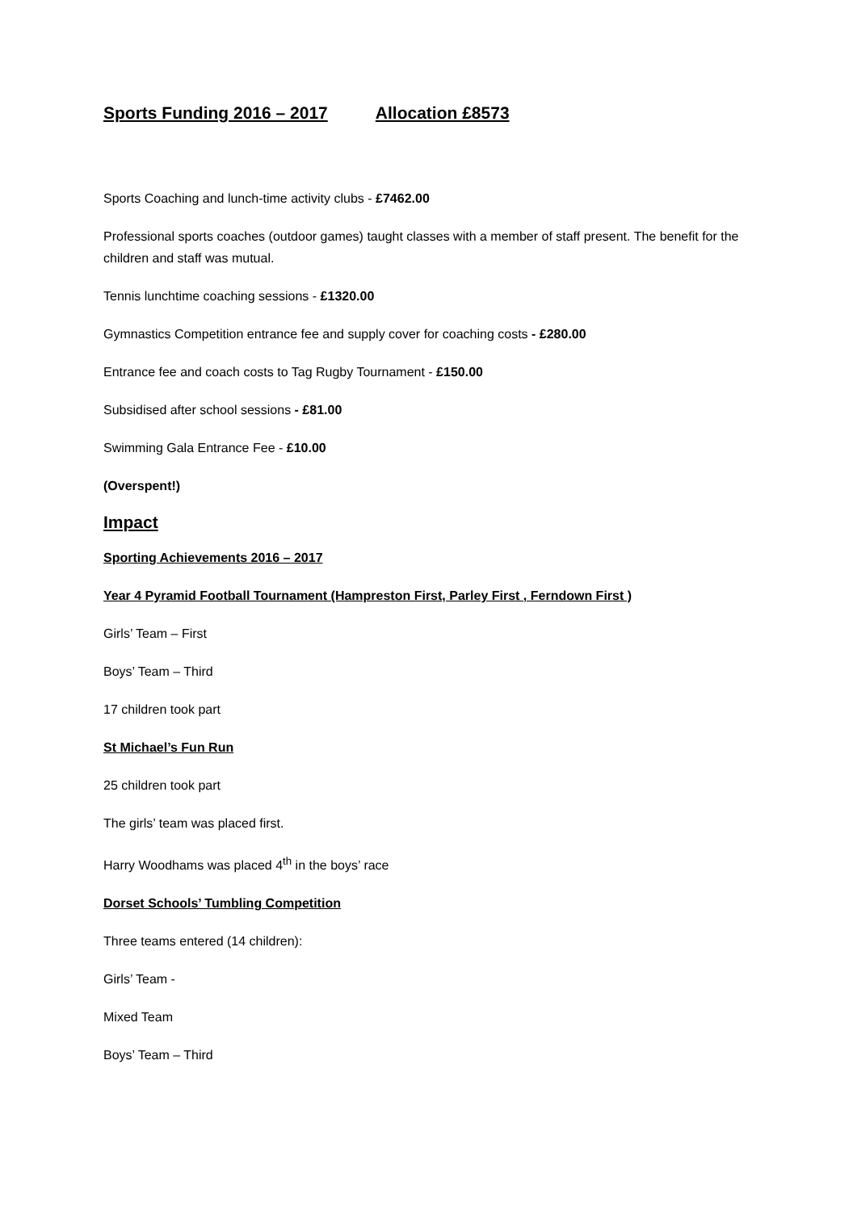Sports Funding 2016 – 2017 Allocation £8573
Sports Coaching and lunch-time activity clubs - £7462.00
Professional sports coaches (outdoor games) taught classes with a member of staff present. The benefit for the children and staff was mutual.
Tennis lunchtime coaching sessions - £1320.00
Gymnastics Competition entrance fee and supply cover for coaching costs - £280.00
Entrance fee and coach costs to Tag Rugby Tournament - £150.00
Subsidised after school sessions - £81.00
Swimming Gala Entrance Fee - £10.00
(Overspent!)
Impact
Sporting Achievements 2016 – 2017
Year 4 Pyramid Football Tournament (Hampreston First, Parley First , Ferndown First )
Girls’ Team – First
Boys’ Team – Third
17 children took part
St Michael’s Fun Run
25 children took part
The girls’ team was placed first.
Harry Woodhams was placed 4<sup>th</sup> in the boys’ race
Dorset Schools’ Tumbling Competition
Three teams entered (14 children):
Girls’ Team -
Mixed Team
Boys’ Team – Third